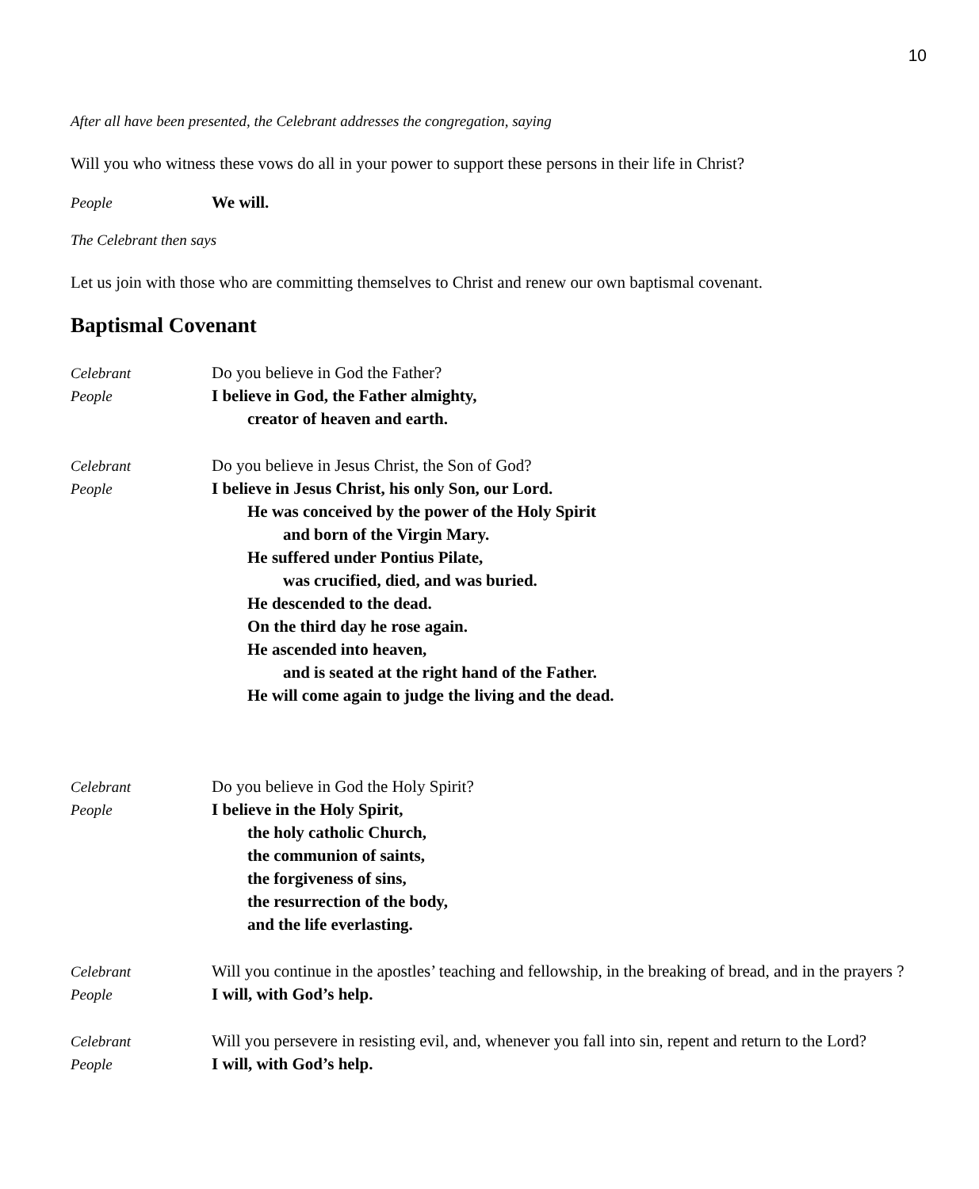10
After all have been presented, the Celebrant addresses the congregation, saying
Will you who witness these vows do all in your power to support these persons in their life in Christ?
People We will.
The Celebrant then says
Let us join with those who are committing themselves to Christ and renew our own baptismal covenant.
Baptismal Covenant
Celebrant Do you believe in God the Father?
People I believe in God, the Father almighty,
creator of heaven and earth.
Celebrant Do you believe in Jesus Christ, the Son of God?
People I believe in Jesus Christ, his only Son, our Lord.
He was conceived by the power of the Holy Spirit
and born of the Virgin Mary.
He suffered under Pontius Pilate,
was crucified, died, and was buried.
He descended to the dead.
On the third day he rose again.
He ascended into heaven,
and is seated at the right hand of the Father.
He will come again to judge the living and the dead.
Celebrant Do you believe in God the Holy Spirit?
People I believe in the Holy Spirit,
the holy catholic Church,
the communion of saints,
the forgiveness of sins,
the resurrection of the body,
and the life everlasting.
Celebrant Will you continue in the apostles’ teaching and fellowship, in the breaking of bread, and in the prayers ?
People I will, with God’s help.
Celebrant Will you persevere in resisting evil, and, whenever you fall into sin, repent and return to the Lord?
People I will, with God’s help.